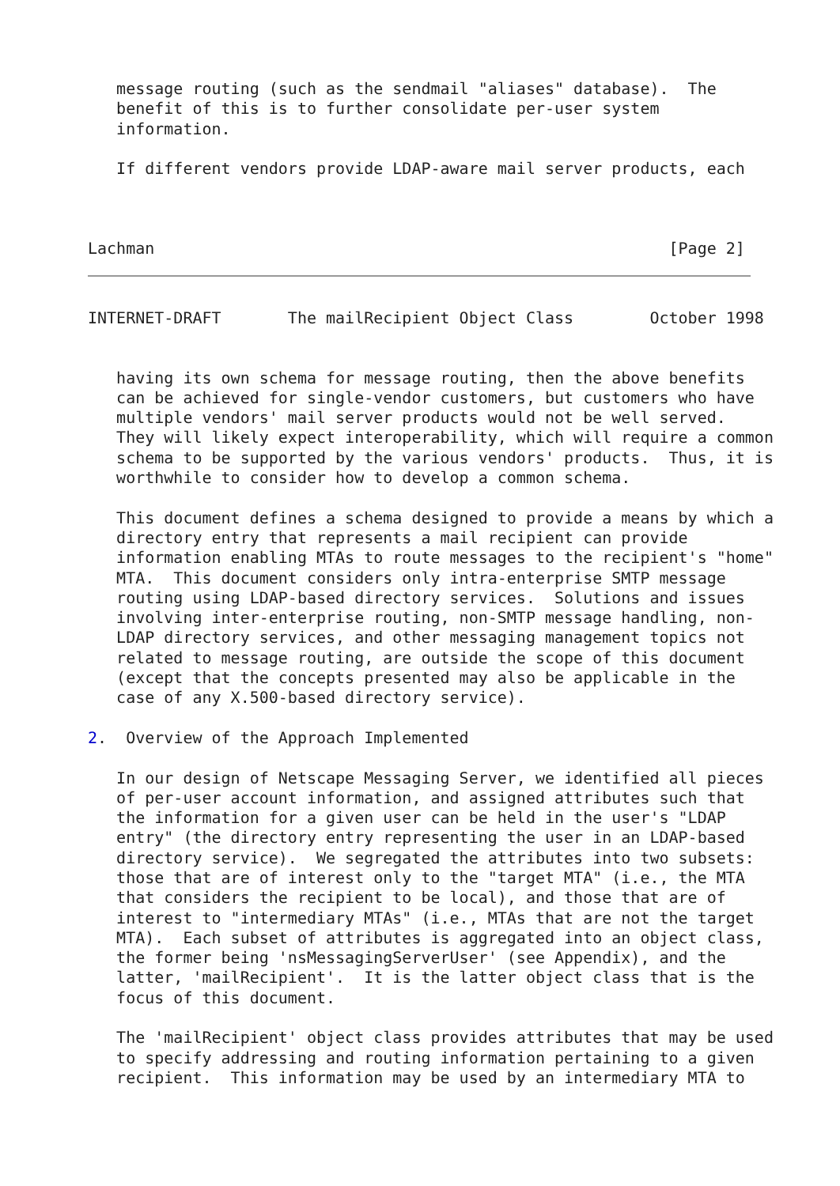message routing (such as the sendmail "aliases" database).  The
   benefit of this is to further consolidate per-user system
   information.

   If different vendors provide LDAP-aware mail server products, each



Lachman                                                      [Page 2]
INTERNET-DRAFT       The mailRecipient Object Class        October 1998


   having its own schema for message routing, then the above benefits
   can be achieved for single-vendor customers, but customers who have
   multiple vendors' mail server products would not be well served.
   They will likely expect interoperability, which will require a common
   schema to be supported by the various vendors' products.  Thus, it is
   worthwhile to consider how to develop a common schema.

   This document defines a schema designed to provide a means by which a
   directory entry that represents a mail recipient can provide
   information enabling MTAs to route messages to the recipient's "home"
   MTA.  This document considers only intra-enterprise SMTP message
   routing using LDAP-based directory services.  Solutions and issues
   involving inter-enterprise routing, non-SMTP message handling, non-
   LDAP directory services, and other messaging management topics not
   related to message routing, are outside the scope of this document
   (except that the concepts presented may also be applicable in the
   case of any X.500-based directory service).

2.  Overview of the Approach Implemented

   In our design of Netscape Messaging Server, we identified all pieces
   of per-user account information, and assigned attributes such that
   the information for a given user can be held in the user's "LDAP
   entry" (the directory entry representing the user in an LDAP-based
   directory service).  We segregated the attributes into two subsets:
   those that are of interest only to the "target MTA" (i.e., the MTA
   that considers the recipient to be local), and those that are of
   interest to "intermediary MTAs" (i.e., MTAs that are not the target
   MTA).  Each subset of attributes is aggregated into an object class,
   the former being 'nsMessagingServerUser' (see Appendix), and the
   latter, 'mailRecipient'.  It is the latter object class that is the
   focus of this document.

   The 'mailRecipient' object class provides attributes that may be used
   to specify addressing and routing information pertaining to a given
   recipient.  This information may be used by an intermediary MTA to